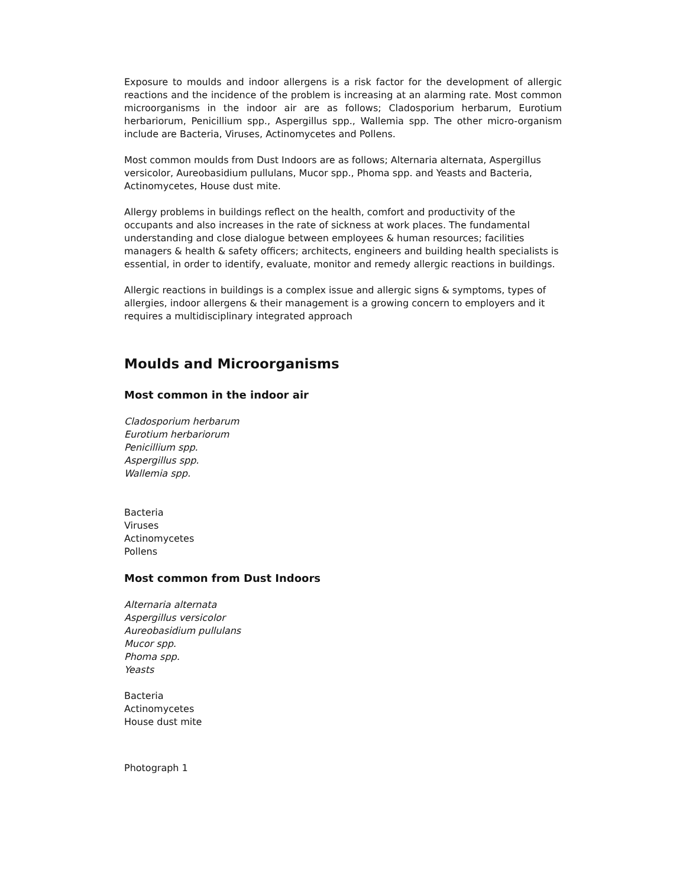Exposure to moulds and indoor allergens is a risk factor for the development of allergic reactions and the incidence of the problem is increasing at an alarming rate. Most common microorganisms in the indoor air are as follows; Cladosporium herbarum, Eurotium herbariorum, Penicillium spp., Aspergillus spp., Wallemia spp. The other micro-organism include are Bacteria, Viruses, Actinomycetes and Pollens.
Most common moulds from Dust Indoors are as follows; Alternaria alternata, Aspergillus versicolor, Aureobasidium pullulans, Mucor spp., Phoma spp. and Yeasts and Bacteria, Actinomycetes, House dust mite.
Allergy problems in buildings reflect on the health, comfort and productivity of the occupants and also increases in the rate of sickness at work places. The fundamental understanding and close dialogue between employees & human resources; facilities managers & health & safety officers; architects, engineers and building health specialists is essential, in order to identify, evaluate, monitor and remedy allergic reactions in buildings.
Allergic reactions in buildings is a complex issue and allergic signs & symptoms, types of allergies, indoor allergens & their management is a growing concern to employers and it requires a multidisciplinary integrated approach
Moulds and Microorganisms
Most common in the indoor air
Cladosporium herbarum
Eurotium herbariorum
Penicillium spp.
Aspergillus spp.
Wallemia spp.
Bacteria
Viruses
Actinomycetes
Pollens
Most common from Dust Indoors
Alternaria alternata
Aspergillus versicolor
Aureobasidium pullulans
Mucor spp.
Phoma spp.
Yeasts
Bacteria
Actinomycetes
House dust mite
Photograph 1